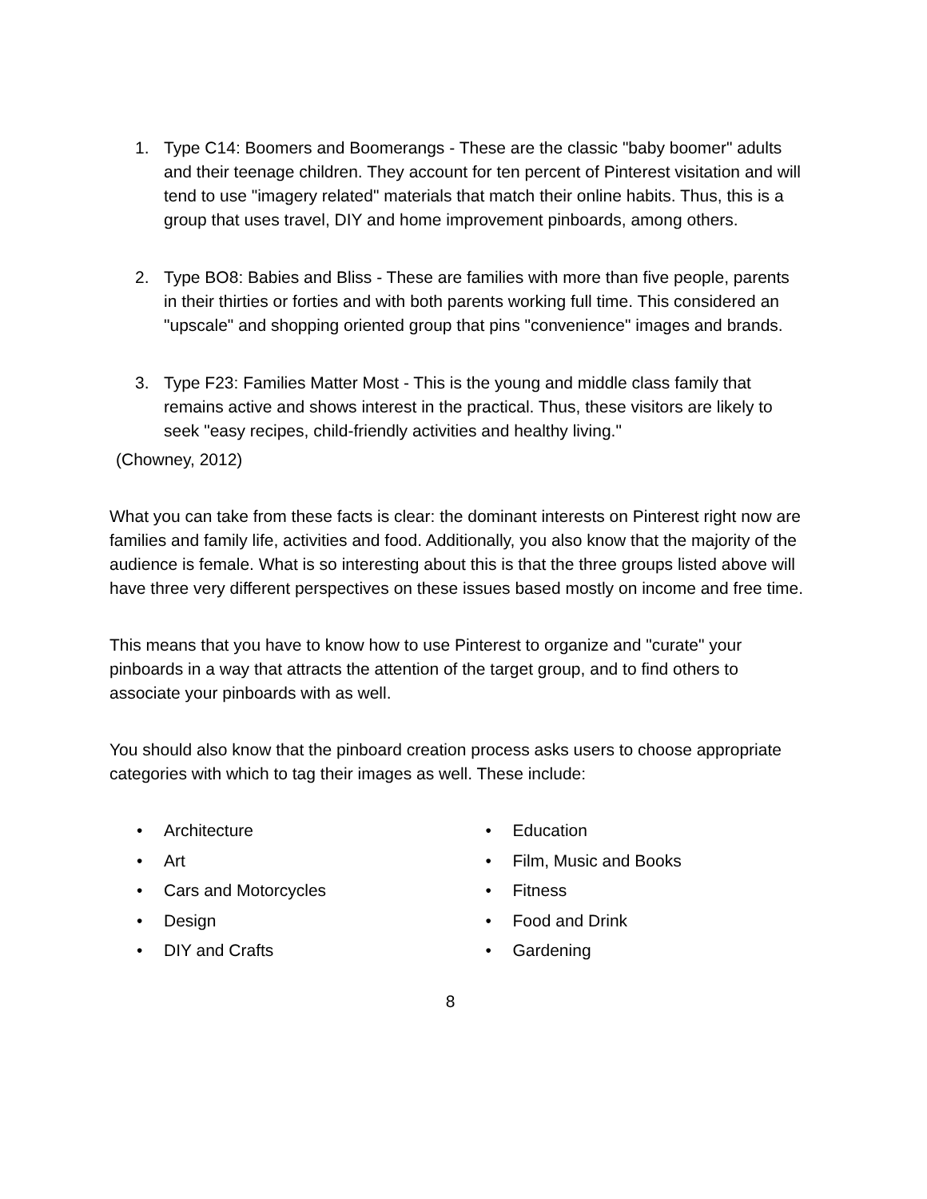1. Type C14: Boomers and Boomerangs - These are the classic "baby boomer" adults and their teenage children. They account for ten percent of Pinterest visitation and will tend to use "imagery related" materials that match their online habits. Thus, this is a group that uses travel, DIY and home improvement pinboards, among others.
2. Type BO8: Babies and Bliss - These are families with more than five people, parents in their thirties or forties and with both parents working full time. This considered an "upscale" and shopping oriented group that pins "convenience" images and brands.
3. Type F23: Families Matter Most - This is the young and middle class family that remains active and shows interest in the practical. Thus, these visitors are likely to seek "easy recipes, child-friendly activities and healthy living."
(Chowney, 2012)
What you can take from these facts is clear: the dominant interests on Pinterest right now are families and family life, activities and food. Additionally, you also know that the majority of the audience is female. What is so interesting about this is that the three groups listed above will have three very different perspectives on these issues based mostly on income and free time.
This means that you have to know how to use Pinterest to organize and "curate" your pinboards in a way that attracts the attention of the target group, and to find others to associate your pinboards with as well.
You should also know that the pinboard creation process asks users to choose appropriate categories with which to tag their images as well. These include:
• Architecture
• Art
• Cars and Motorcycles
• Design
• DIY and Crafts
• Education
• Film, Music and Books
• Fitness
• Food and Drink
• Gardening
8